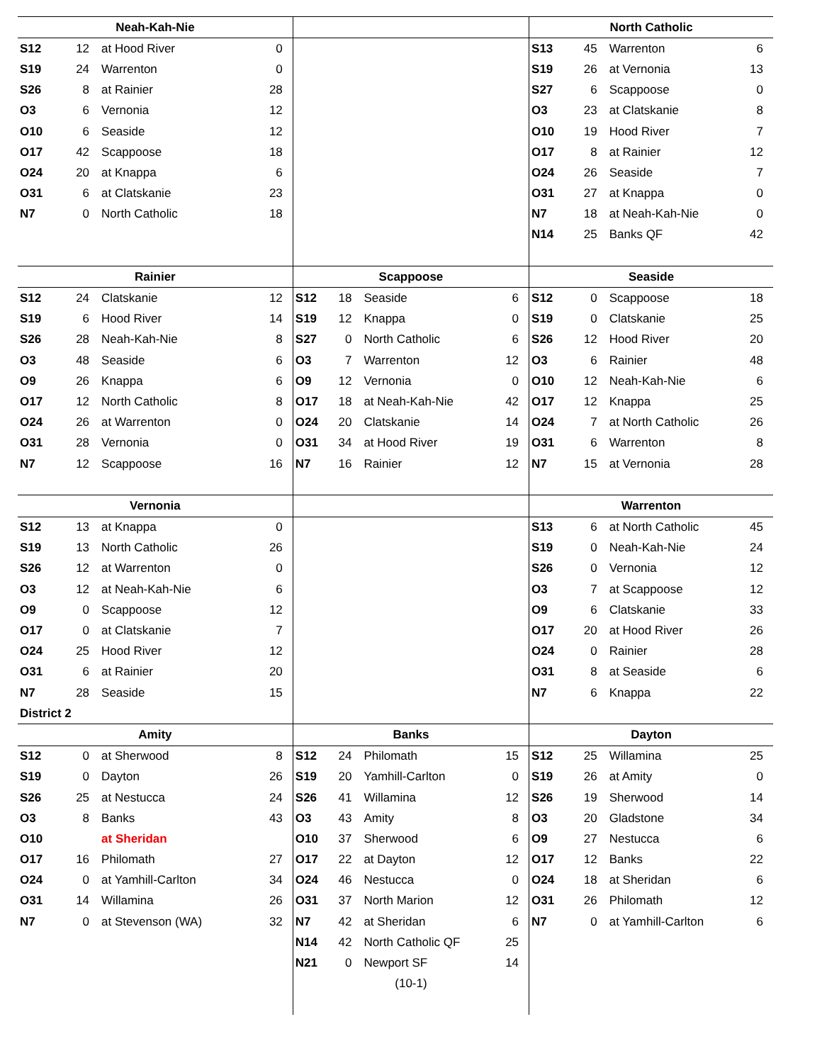| Neah-Kah-Nie | | | | | | | | North Catholic | | | |
| S12 | 12 | at Hood River | 0 | | | | | S13 | 45 | Warrenton | 6 |
| S19 | 24 | Warrenton | 0 | | | | | S19 | 26 | at Vernonia | 13 |
| S26 | 8 | at Rainier | 28 | | | | | S27 | 6 | Scappoose | 0 |
| O3 | 6 | Vernonia | 12 | | | | | O3 | 23 | at Clatskanie | 8 |
| O10 | 6 | Seaside | 12 | | | | | O10 | 19 | Hood River | 7 |
| O17 | 42 | Scappoose | 18 | | | | | O17 | 8 | at Rainier | 12 |
| O24 | 20 | at Knappa | 6 | | | | | O24 | 26 | Seaside | 7 |
| O31 | 6 | at Clatskanie | 23 | | | | | O31 | 27 | at Knappa | 0 |
| N7 | 0 | North Catholic | 18 | | | | | N7 | 18 | at Neah-Kah-Nie | 0 |
| | | | | | | | | N14 | 25 | Banks QF | 42 |
| Rainier | | | | Scappoose | | | | Seaside | | | |
| S12 | 24 | Clatskanie | 12 | S12 | 18 | Seaside | 6 | S12 | 0 | Scappoose | 18 |
| S19 | 6 | Hood River | 14 | S19 | 12 | Knappa | 0 | S19 | 0 | Clatskanie | 25 |
| S26 | 28 | Neah-Kah-Nie | 8 | S27 | 0 | North Catholic | 6 | S26 | 12 | Hood River | 20 |
| O3 | 48 | Seaside | 6 | O3 | 7 | Warrenton | 12 | O3 | 6 | Rainier | 48 |
| O9 | 26 | Knappa | 6 | O9 | 12 | Vernonia | 0 | O10 | 12 | Neah-Kah-Nie | 6 |
| O17 | 12 | North Catholic | 8 | O17 | 18 | at Neah-Kah-Nie | 42 | O17 | 12 | Knappa | 25 |
| O24 | 26 | at Warrenton | 0 | O24 | 20 | Clatskanie | 14 | O24 | 7 | at North Catholic | 26 |
| O31 | 28 | Vernonia | 0 | O31 | 34 | at Hood River | 19 | O31 | 6 | Warrenton | 8 |
| N7 | 12 | Scappoose | 16 | N7 | 16 | Rainier | 12 | N7 | 15 | at Vernonia | 28 |
| Vernonia | | | | | | | | Warrenton | | | |
| S12 | 13 | at Knappa | 0 | | | | | S13 | 6 | at North Catholic | 45 |
| S19 | 13 | North Catholic | 26 | | | | | S19 | 0 | Neah-Kah-Nie | 24 |
| S26 | 12 | at Warrenton | 0 | | | | | S26 | 0 | Vernonia | 12 |
| O3 | 12 | at Neah-Kah-Nie | 6 | | | | | O3 | 7 | at Scappoose | 12 |
| O9 | 0 | Scappoose | 12 | | | | | O9 | 6 | Clatskanie | 33 |
| O17 | 0 | at Clatskanie | 7 | | | | | O17 | 20 | at Hood River | 26 |
| O24 | 25 | Hood River | 12 | | | | | O24 | 0 | Rainier | 28 |
| O31 | 6 | at Rainier | 20 | | | | | O31 | 8 | at Seaside | 6 |
| N7 | 28 | Seaside | 15 | | | | | N7 | 6 | Knappa | 22 |
| District 2 | | | | | | | | | | | |
| Amity | | | | Banks | | | | Dayton | | | |
| S12 | 0 | at Sherwood | 8 | S12 | 24 | Philomath | 15 | S12 | 25 | Willamina | 25 |
| S19 | 0 | Dayton | 26 | S19 | 20 | Yamhill-Carlton | 0 | S19 | 26 | at Amity | 0 |
| S26 | 25 | at Nestucca | 24 | S26 | 41 | Willamina | 12 | S26 | 19 | Sherwood | 14 |
| O3 | 8 | Banks | 43 | O3 | 43 | Amity | 8 | O3 | 20 | Gladstone | 34 |
| O10 | | at Sheridan | | O10 | 37 | Sherwood | 6 | O9 | 27 | Nestucca | 6 |
| O17 | 16 | Philomath | 27 | O17 | 22 | at Dayton | 12 | O17 | 12 | Banks | 22 |
| O24 | 0 | at Yamhill-Carlton | 34 | O24 | 46 | Nestucca | 0 | O24 | 18 | at Sheridan | 6 |
| O31 | 14 | Willamina | 26 | O31 | 37 | North Marion | 12 | O31 | 26 | Philomath | 12 |
| N7 | 0 | at Stevenson (WA) | 32 | N7 | 42 | at Sheridan | 6 | N7 | 0 | at Yamhill-Carlton | 6 |
| | | | | N14 | 42 | North Catholic QF | 25 | | | | |
| | | | | N21 | 0 | Newport SF | 14 | | | | |
| | | | | (10-1) | | | | | | | |